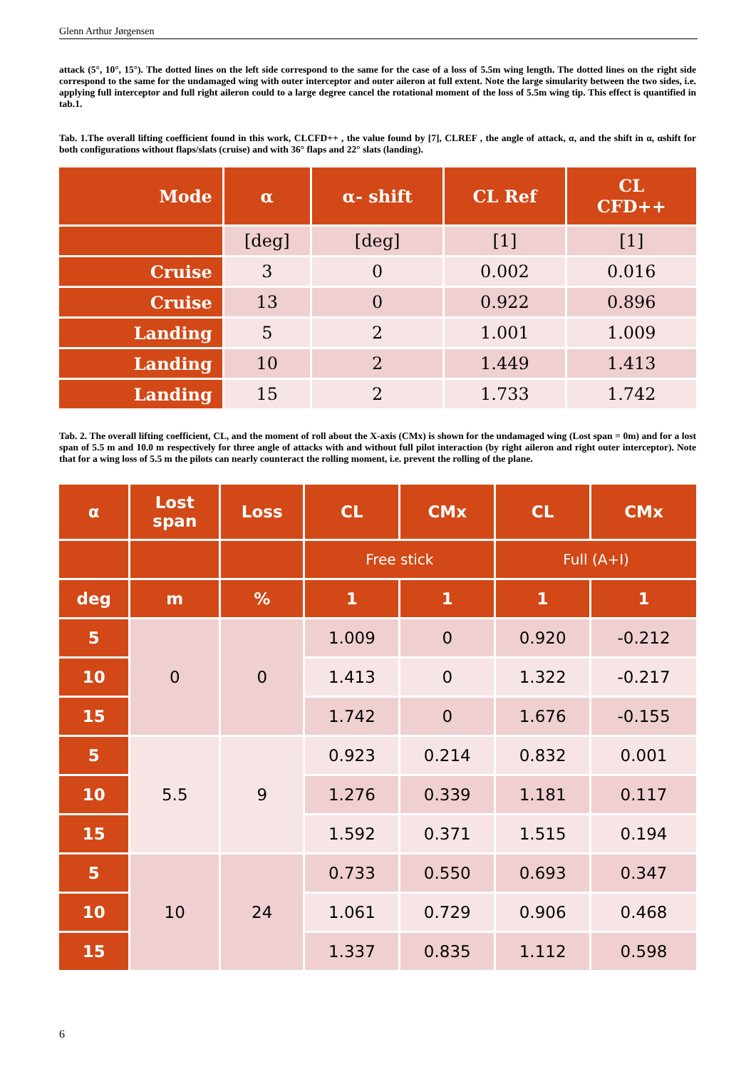Glenn Arthur Jørgensen
attack (5°, 10°, 15°). The dotted lines on the left side correspond to the same for the case of a loss of 5.5m wing length. The dotted lines on the right side correspond to the same for the undamaged wing with outer interceptor and outer aileron at full extent. Note the large simularity between the two sides, i.e. applying full interceptor and full right aileron could to a large degree cancel the rotational moment of the loss of 5.5m wing tip. This effect is quantified in tab.1.
Tab. 1.The overall lifting coefficient found in this work, CLCFD++ , the value found by [7], CLREF , the angle of attack, α, and the shift in α, αshift for both configurations without flaps/slats (cruise) and with 36° flaps and 22° slats (landing).
| Mode | α | α- shift | CL Ref | CL CFD++ |
| --- | --- | --- | --- | --- |
| | [deg] | [deg] | [1] | [1] |
| Cruise | 3 | 0 | 0.002 | 0.016 |
| Cruise | 13 | 0 | 0.922 | 0.896 |
| Landing | 5 | 2 | 1.001 | 1.009 |
| Landing | 10 | 2 | 1.449 | 1.413 |
| Landing | 15 | 2 | 1.733 | 1.742 |
Tab. 2. The overall lifting coefficient, CL, and the moment of roll about the X-axis (CMx) is shown for the undamaged wing (Lost span = 0m) and for a lost span of 5.5 m and 10.0 m respectively for three angle of attacks with and without full pilot interaction (by right aileron and right outer interceptor). Note that for a wing loss of 5.5 m the pilots can nearly counteract the rolling moment, i.e. prevent the rolling of the plane.
| α | Lost span | Loss | CL | CMx | CL | CMx |
| --- | --- | --- | --- | --- | --- | --- |
| | | | Free stick | | Full (A+I) | |
| deg | m | % | 1 | 1 | 1 | 1 |
| 5 | 0 | 0 | 1.009 | 0 | 0.920 | -0.212 |
| 10 | | | 1.413 | 0 | 1.322 | -0.217 |
| 15 | | | 1.742 | 0 | 1.676 | -0.155 |
| 5 | 5.5 | 9 | 0.923 | 0.214 | 0.832 | 0.001 |
| 10 | | | 1.276 | 0.339 | 1.181 | 0.117 |
| 15 | | | 1.592 | 0.371 | 1.515 | 0.194 |
| 5 | 10 | 24 | 0.733 | 0.550 | 0.693 | 0.347 |
| 10 | | | 1.061 | 0.729 | 0.906 | 0.468 |
| 15 | | | 1.337 | 0.835 | 1.112 | 0.598 |
6